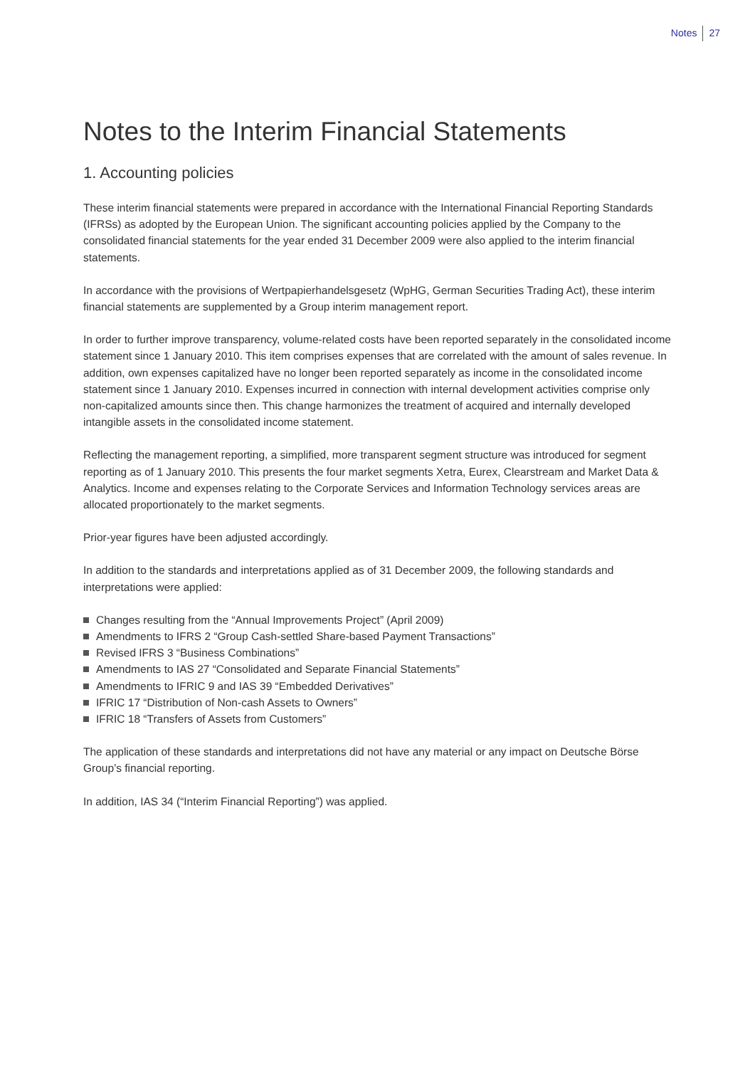Notes 27
Notes to the Interim Financial Statements
1. Accounting policies
These interim financial statements were prepared in accordance with the International Financial Reporting Standards (IFRSs) as adopted by the European Union. The significant accounting policies applied by the Company to the consolidated financial statements for the year ended 31 December 2009 were also applied to the interim financial statements.
In accordance with the provisions of Wertpapierhandelsgesetz (WpHG, German Securities Trading Act), these interim financial statements are supplemented by a Group interim management report.
In order to further improve transparency, volume-related costs have been reported separately in the consolidated income statement since 1 January 2010. This item comprises expenses that are correlated with the amount of sales revenue. In addition, own expenses capitalized have no longer been reported separately as income in the consolidated income statement since 1 January 2010. Expenses incurred in connection with internal development activities comprise only non-capitalized amounts since then. This change harmonizes the treatment of acquired and internally developed intangible assets in the consolidated income statement.
Reflecting the management reporting, a simplified, more transparent segment structure was introduced for segment reporting as of 1 January 2010. This presents the four market segments Xetra, Eurex, Clearstream and Market Data & Analytics. Income and expenses relating to the Corporate Services and Information Technology services areas are allocated proportionately to the market segments.
Prior-year figures have been adjusted accordingly.
In addition to the standards and interpretations applied as of 31 December 2009, the following standards and interpretations were applied:
Changes resulting from the “Annual Improvements Project” (April 2009)
Amendments to IFRS 2 “Group Cash-settled Share-based Payment Transactions”
Revised IFRS 3 “Business Combinations”
Amendments to IAS 27 “Consolidated and Separate Financial Statements”
Amendments to IFRIC 9 and IAS 39 “Embedded Derivatives”
IFRIC 17 “Distribution of Non-cash Assets to Owners”
IFRIC 18 “Transfers of Assets from Customers”
The application of these standards and interpretations did not have any material or any impact on Deutsche Börse Group’s financial reporting.
In addition, IAS 34 (“Interim Financial Reporting”) was applied.